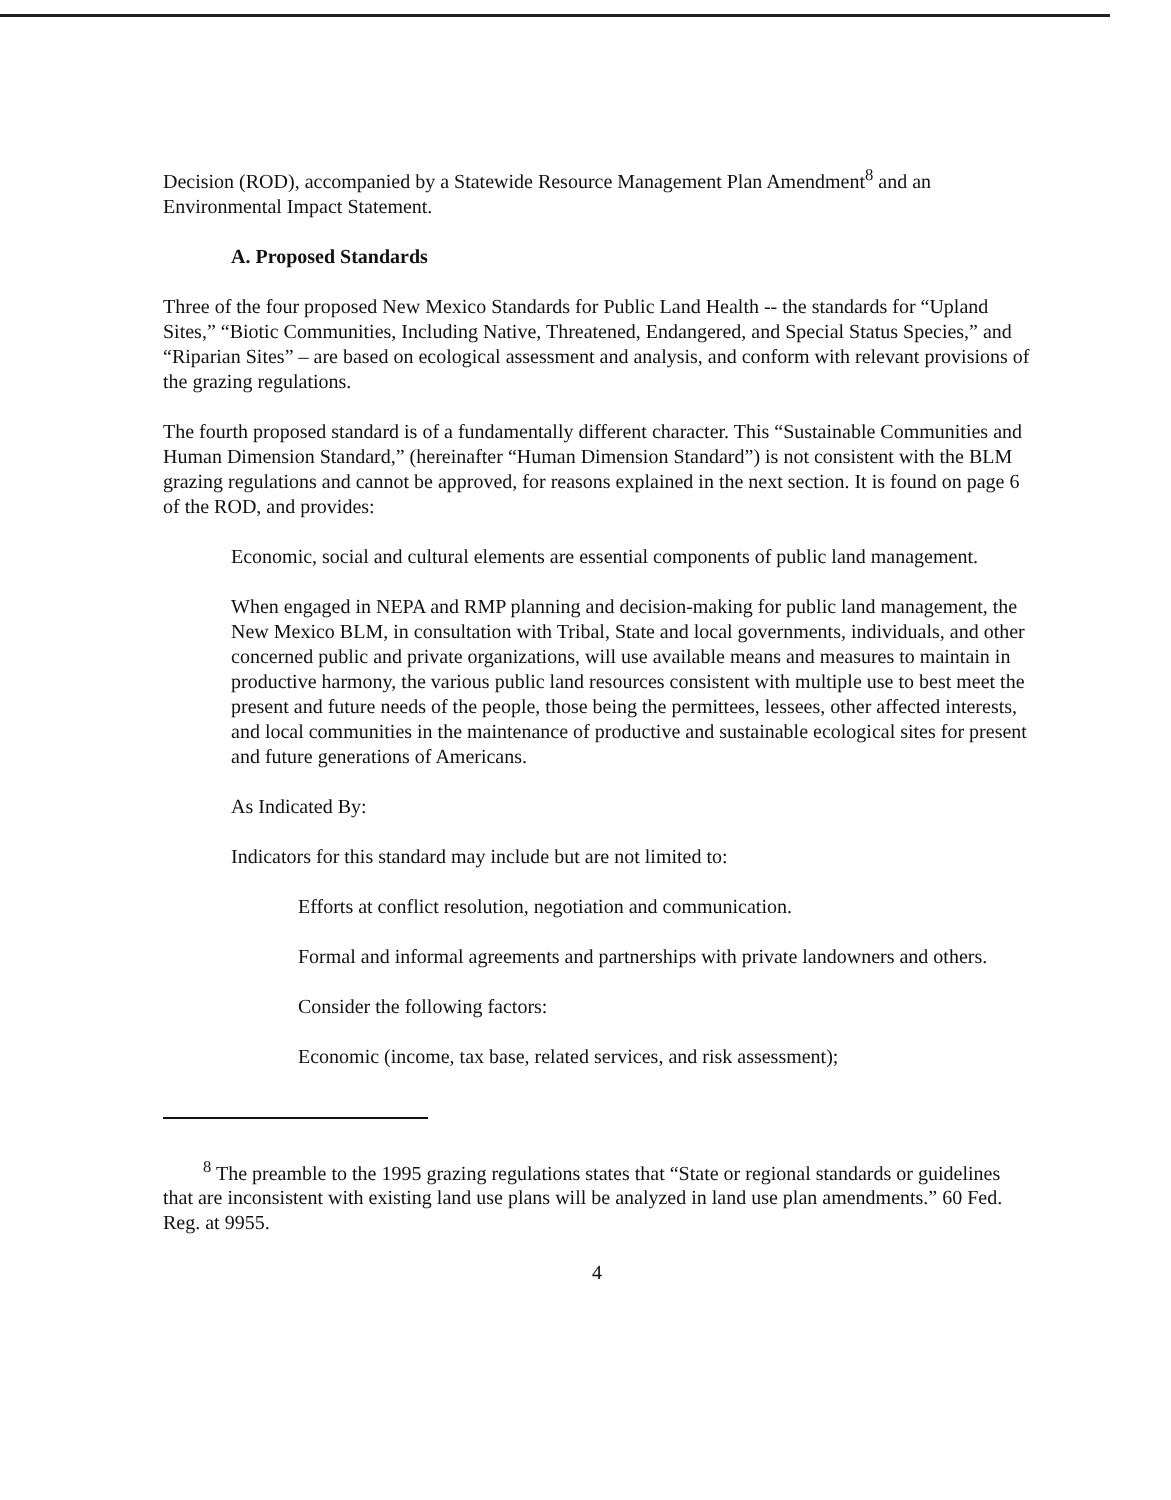Decision (ROD), accompanied by a Statewide Resource Management Plan Amendment<sup>8</sup> and an Environmental Impact Statement.
A. Proposed Standards
Three of the four proposed New Mexico Standards for Public Land Health -- the standards for “Upland Sites,” “Biotic Communities, Including Native, Threatened, Endangered, and Special Status Species,” and “Riparian Sites” – are based on ecological assessment and analysis, and conform with relevant provisions of the grazing regulations.
The fourth proposed standard is of a fundamentally different character. This “Sustainable Communities and Human Dimension Standard,” (hereinafter “Human Dimension Standard”) is not consistent with the BLM grazing regulations and cannot be approved, for reasons explained in the next section. It is found on page 6 of the ROD, and provides:
Economic, social and cultural elements are essential components of public land management.
When engaged in NEPA and RMP planning and decision-making for public land management, the New Mexico BLM, in consultation with Tribal, State and local governments, individuals, and other concerned public and private organizations, will use available means and measures to maintain in productive harmony, the various public land resources consistent with multiple use to best meet the present and future needs of the people, those being the permittees, lessees, other affected interests, and local communities in the maintenance of productive and sustainable ecological sites for present and future generations of Americans.
As Indicated By:
Indicators for this standard may include but are not limited to:
Efforts at conflict resolution, negotiation and communication.
Formal and informal agreements and partnerships with private landowners and others.
Consider the following factors:
Economic (income, tax base, related services, and risk assessment);
<sup>8</sup> The preamble to the 1995 grazing regulations states that “State or regional standards or guidelines that are inconsistent with existing land use plans will be analyzed in land use plan amendments.” 60 Fed. Reg. at 9955.
4